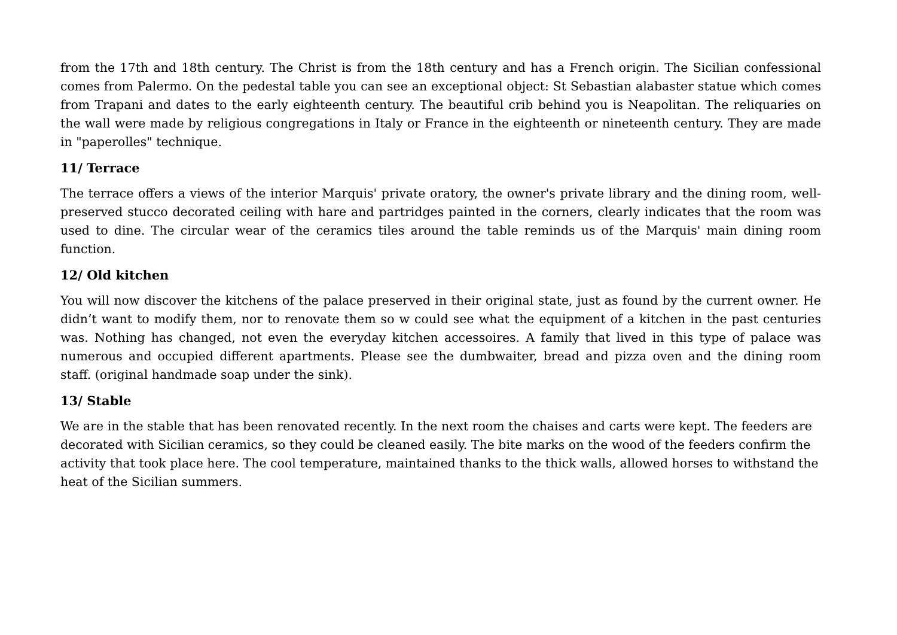from the 17th and 18th century. The Christ is from the 18th century and has a French origin. The Sicilian confessional comes from Palermo. On the pedestal table you can see an exceptional object: St Sebastian alabaster statue which comes from Trapani and dates to the early eighteenth century. The beautiful crib behind you is Neapolitan. The reliquaries on the wall were made by religious congregations in Italy or France in the eighteenth or nineteenth century. They are made in "paperolles" technique.
11/ Terrace
The terrace offers a views of the interior Marquis' private oratory, the owner's private library and the dining room, well-preserved stucco decorated ceiling with hare and partridges painted in the corners, clearly indicates that the room was used to dine. The circular wear of the ceramics tiles around the table reminds us of the Marquis' main dining room function.
12/ Old kitchen
You will now discover the kitchens of the palace preserved in their original state, just as found by the current owner. He didn’t want to modify them, nor to renovate them so w could see what the equipment of a kitchen in the past centuries was. Nothing has changed, not even the everyday kitchen accessoires. A family that lived in this type of palace was numerous and occupied different apartments. Please see the dumbwaiter, bread and pizza oven and the dining room staff. (original handmade soap under the sink).
13/ Stable
We are in the stable that has been renovated recently. In the next room the chaises and carts were kept. The feeders are decorated with Sicilian ceramics, so they could be cleaned easily. The bite marks on the wood of the feeders confirm the activity that took place here. The cool temperature, maintained thanks to the thick walls, allowed horses to withstand the heat of the Sicilian summers.